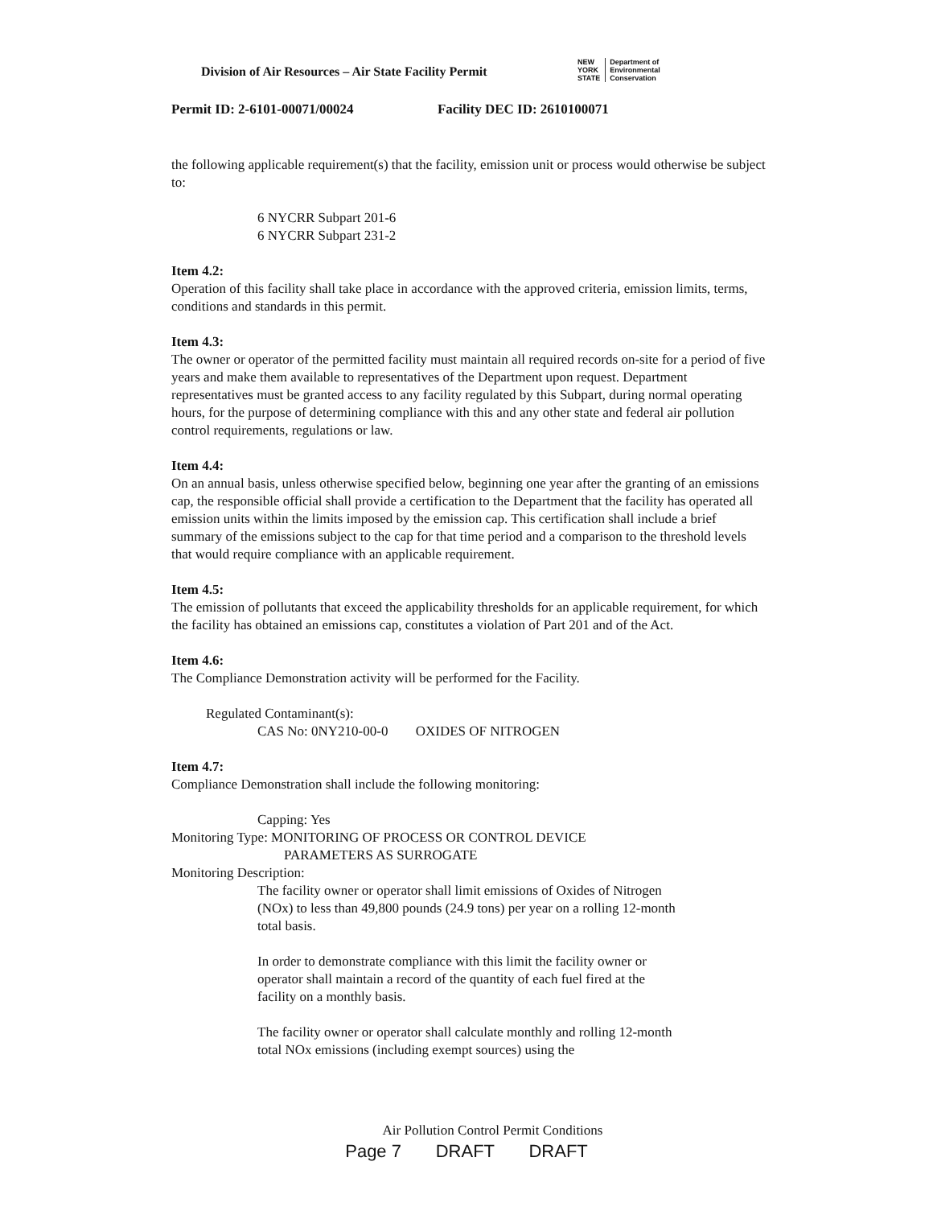Division of Air Resources – Air State Facility Permit
NEW
YORK
STATE
Department of
Environmental
Conservation
Permit ID: 2-6101-00071/00024 Facility DEC ID: 2610100071
the following applicable requirement(s) that the facility, emission unit or process would otherwise be subject to:
6 NYCRR Subpart 201-6
6 NYCRR Subpart 231-2
Item 4.2:
Operation of this facility shall take place in accordance with the approved criteria, emission limits, terms, conditions and standards in this permit.
Item 4.3:
The owner or operator of the permitted facility must maintain all required records on-site for a period of five years and make them available to representatives of the Department upon request. Department representatives must be granted access to any facility regulated by this Subpart, during normal operating hours, for the purpose of determining compliance with this and any other state and federal air pollution control requirements, regulations or law.
Item 4.4:
On an annual basis, unless otherwise specified below, beginning one year after the granting of an emissions cap, the responsible official shall provide a certification to the Department that the facility has operated all emission units within the limits imposed by the emission cap. This certification shall include a brief summary of the emissions subject to the cap for that time period and a comparison to the threshold levels that would require compliance with an applicable requirement.
Item 4.5:
The emission of pollutants that exceed the applicability thresholds for an applicable requirement, for which the facility has obtained an emissions cap, constitutes a violation of Part 201 and of the Act.
Item 4.6:
The Compliance Demonstration activity will be performed for the Facility.
Regulated Contaminant(s):
CAS No: 0NY210-00-0 OXIDES OF NITROGEN
Item 4.7:
Compliance Demonstration shall include the following monitoring:
Capping: Yes
Monitoring Type: MONITORING OF PROCESS OR CONTROL DEVICE
PARAMETERS AS SURROGATE
Monitoring Description:
The facility owner or operator shall limit emissions of Oxides of Nitrogen (NOx) to less than 49,800 pounds (24.9 tons) per year on a rolling 12-month total basis.
In order to demonstrate compliance with this limit the facility owner or operator shall maintain a record of the quantity of each fuel fired at the facility on a monthly basis.
The facility owner or operator shall calculate monthly and rolling 12-month total NOx emissions (including exempt sources) using the
Air Pollution Control Permit Conditions
Page 7 DRAFT DRAFT